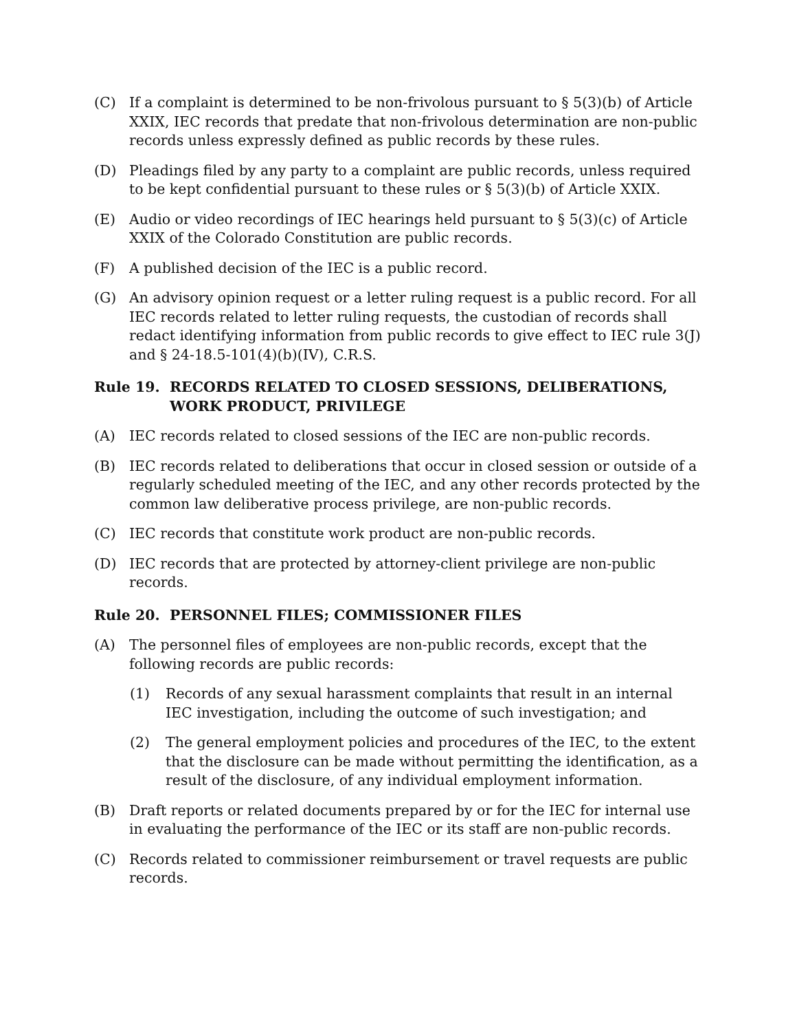(C) If a complaint is determined to be non-frivolous pursuant to § 5(3)(b) of Article XXIX, IEC records that predate that non-frivolous determination are non-public records unless expressly defined as public records by these rules.
(D) Pleadings filed by any party to a complaint are public records, unless required to be kept confidential pursuant to these rules or § 5(3)(b) of Article XXIX.
(E) Audio or video recordings of IEC hearings held pursuant to § 5(3)(c) of Article XXIX of the Colorado Constitution are public records.
(F) A published decision of the IEC is a public record.
(G) An advisory opinion request or a letter ruling request is a public record. For all IEC records related to letter ruling requests, the custodian of records shall redact identifying information from public records to give effect to IEC rule 3(J) and § 24-18.5-101(4)(b)(IV), C.R.S.
Rule 19. RECORDS RELATED TO CLOSED SESSIONS, DELIBERATIONS, WORK PRODUCT, PRIVILEGE
(A) IEC records related to closed sessions of the IEC are non-public records.
(B) IEC records related to deliberations that occur in closed session or outside of a regularly scheduled meeting of the IEC, and any other records protected by the common law deliberative process privilege, are non-public records.
(C) IEC records that constitute work product are non-public records.
(D) IEC records that are protected by attorney-client privilege are non-public records.
Rule 20. PERSONNEL FILES; COMMISSIONER FILES
(A) The personnel files of employees are non-public records, except that the following records are public records:
(1) Records of any sexual harassment complaints that result in an internal IEC investigation, including the outcome of such investigation; and
(2) The general employment policies and procedures of the IEC, to the extent that the disclosure can be made without permitting the identification, as a result of the disclosure, of any individual employment information.
(B) Draft reports or related documents prepared by or for the IEC for internal use in evaluating the performance of the IEC or its staff are non-public records.
(C) Records related to commissioner reimbursement or travel requests are public records.